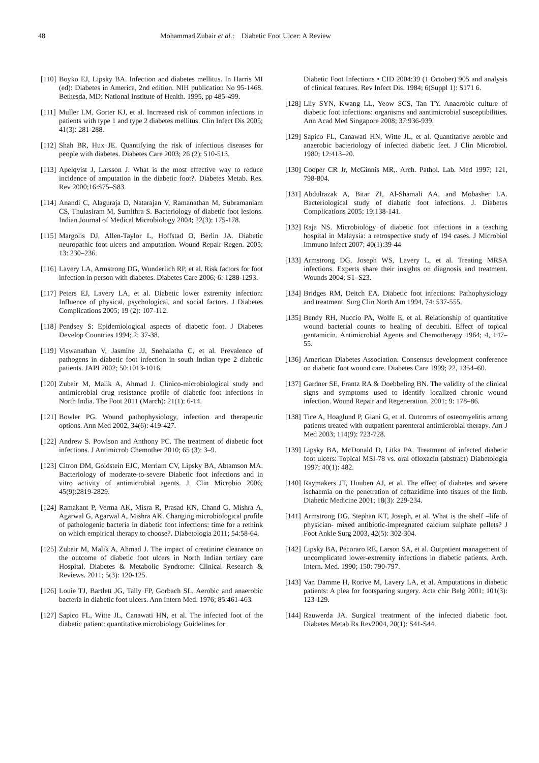48 Mohammad Zubair et al.: Diabetic Foot Ulcer: A Review
[110] Boyko EJ, Lipsky BA. Infection and diabetes mellitus. In Harris MI (ed): Diabetes in America, 2nd edition. NIH publication No 95-1468. Bethesda, MD: National Institute of Health. 1995, pp 485-499.
[111] Muller LM, Gorter KJ, et al. Increased risk of common infections in patients with type 1 and type 2 diabetes mellitus. Clin Infect Dis 2005; 41(3): 281-288.
[112] Shah BR, Hux JE. Quantifying the risk of infectious diseases for people with diabetes. Diabetes Care 2003; 26 (2): 510-513.
[113] Apelqvist J, Larsson J. What is the most effective way to reduce incidence of amputation in the diabetic foot?. Diabetes Metab. Res. Rev 2000;16:S75–S83.
[114] Anandi C, Alaguraja D, Natarajan V, Ramanathan M, Subramaniam CS, Thulasiram M, Sumithra S. Bacteriology of diabetic foot lesions. Indian Journal of Medical Microbiology 2004; 22(3): 175-178.
[115] Margolis DJ, Allen-Taylor L, Hoffstad O, Berlin JA. Diabetic neuropathic foot ulcers and amputation. Wound Repair Regen. 2005; 13: 230–236.
[116] Lavery LA, Armstrong DG, Wunderlich RP, et al. Risk factors for foot infection in person with diabetes. Diabetes Care 2006; 6: 1288-1293.
[117] Peters EJ, Lavery LA, et al. Diabetic lower extremity infection: Influence of physical, psychological, and social factors. J Diabetes Complications 2005; 19 (2): 107-112.
[118] Pendsey S: Epidemiological aspects of diabetic foot. J Diabetes Develop Countries 1994; 2: 37-38.
[119] Viswanathan V, Jasmine JJ, Snehalatha C, et al. Prevalence of pathogens in diabetic foot infection in south Indian type 2 diabetic patients. JAPI 2002; 50:1013-1016.
[120] Zubair M, Malik A, Ahmad J. Clinico-microbiological study and antimicrobial drug resistance profile of diabetic foot infections in North India. The Foot 2011 (March): 21(1): 6-14.
[121] Bowler PG. Wound pathophysiology, infection and therapeutic options. Ann Med 2002, 34(6): 419-427.
[122] Andrew S. Powlson and Anthony PC. The treatment of diabetic foot infections. J Antimicrob Chemother 2010; 65 (3): 3–9.
[123] Citron DM, Goldstein EJC, Merriam CV, Lipsky BA, Abtamson MA. Bacteriology of moderate-to-severe Diabetic foot infections and in vitro activity of antimicrobial agents. J. Clin Microbio 2006; 45(9):2819-2829.
[124] Ramakant P, Verma AK, Misra R, Prasad KN, Chand G, Mishra A, Agarwal G, Agarwal A, Mishra AK. Changing microbiological profile of pathologenic bacteria in diabetic foot infections: time for a rethink on which empirical therapy to choose?. Diabetologia 2011; 54:58-64.
[125] Zubair M, Malik A, Ahmad J. The impact of creatinine clearance on the outcome of diabetic foot ulcers in North Indian tertiary care Hospital. Diabetes & Metabolic Syndrome: Clinical Research & Reviews. 2011; 5(3): 120-125.
[126] Louie TJ, Bartlett JG, Tally FP, Gorbach SL. Aerobic and anaerobic bacteria in diabetic foot ulcers. Ann Intern Med. 1976; 85:461-463.
[127] Sapico FL, Witte JL, Canawati HN, et al. The infected foot of the diabetic patient: quantitative microbiology Guidelines for
Diabetic Foot Infections • CID 2004:39 (1 October) 905 and analysis of clinical features. Rev Infect Dis. 1984; 6(Suppl 1): S171 6.
[128] Lily SYN, Kwang LL, Yeow SCS, Tan TY. Anaerobic culture of diabetic foot infections: organisms and aantimicrobial susceptibilities. Ann Acad Med Singapore 2008; 37:936-939.
[129] Sapico FL, Canawati HN, Witte JL, et al. Quantitative aerobic and anaerobic bacteriology of infected diabetic feet. J Clin Microbiol. 1980; 12:413–20.
[130] Cooper CR Jr, McGinnis MR,. Arch. Pathol. Lab. Med 1997; 121, 798-804.
[131] Abdulrazak A, Bitar ZI, Al-Shamali AA, and Mobasher LA. Bacteriological study of diabetic foot infections. J. Diabetes Complications 2005; 19:138-141.
[132] Raja NS. Microbiology of diabetic foot infections in a teaching hospital in Malaysia: a retrospective study of 194 cases. J Microbiol Immuno Infect 2007; 40(1):39-44
[133] Armstrong DG, Joseph WS, Lavery L, et al. Treating MRSA infections. Experts share their insights on diagnosis and treatment. Wounds 2004; S1–S23.
[134] Bridges RM, Deitch EA. Diabetic foot infections: Pathophysiology and treatment. Surg Clin North Am 1994, 74: 537-555.
[135] Bendy RH, Nuccio PA, Wolfe E, et al. Relationship of quantitative wound bacterial counts to healing of decubiti. Effect of topical gentamicin. Antimicrobial Agents and Chemotherapy 1964; 4, 147–55.
[136] American Diabetes Association. Consensus development conference on diabetic foot wound care. Diabetes Care 1999; 22, 1354–60.
[137] Gardner SE, Frantz RA & Doebbeling BN. The validity of the clinical signs and symptoms used to identify localized chronic wound infection. Wound Repair and Regeneration. 2001; 9: 178–86.
[138] Tice A, Hoaglund P, Giani G, et al. Outcomrs of osteomyelitis among patients treated with outpatient parenteral antimicrobial therapy. Am J Med 2003; 114(9): 723-728.
[139] Lipsky BA, McDonald D, Litka PA. Treatment of infected diabetic foot ulcers: Topical MSI-78 vs. oral ofloxacin (abstract) Diabetologia 1997; 40(1): 482.
[140] Raymakers JT, Houben AJ, et al. The effect of diabetes and severe ischaemia on the penetration of ceftazidime into tissues of the limb. Diabetic Medicine 2001; 18(3): 229-234.
[141] Armstrong DG, Stephan KT, Joseph, et al. What is the shelf –life of physician- mixed antibiotic-impregnated calcium sulphate pellets? J Foot Ankle Surg 2003, 42(5): 302-304.
[142] Lipsky BA, Pecoraro RE, Larson SA, et al. Outpatient management of uncomplicated lower-extremity infections in diabetic patients. Arch. Intern. Med. 1990; 150: 790-797.
[143] Van Damme H, Rorive M, Lavery LA, et al. Amputations in diabetic patients: A plea for footsparing surgery. Acta chir Belg 2001; 101(3): 123-129.
[144] Rauwerda JA. Surgical treatrment of the infected diabetic foot. Diabetes Metab Rs Rev2004, 20(1): S41-S44.